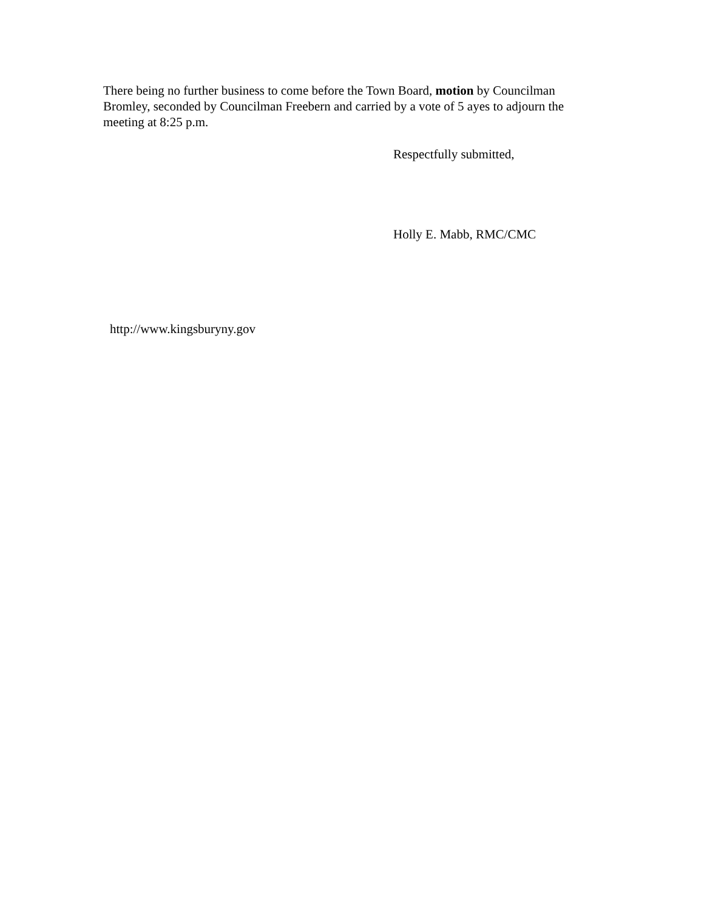There being no further business to come before the Town Board, motion by Councilman Bromley, seconded by Councilman Freebern and carried by a vote of 5 ayes to adjourn the meeting at 8:25 p.m.
Respectfully submitted,
Holly E. Mabb, RMC/CMC
http://www.kingsburyny.gov